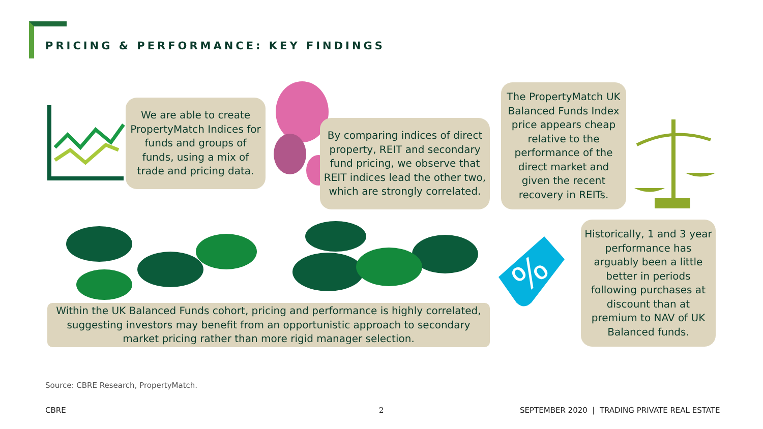PRICING & PERFORMANCE: KEY FINDINGS
We are able to create PropertyMatch Indices for funds and groups of funds, using a mix of trade and pricing data.
By comparing indices of direct property, REIT and secondary fund pricing, we observe that REIT indices lead the other two, which are strongly correlated.
The PropertyMatch UK Balanced Funds Index price appears cheap relative to the performance of the direct market and given the recent recovery in REITs.
Within the UK Balanced Funds cohort, pricing and performance is highly correlated, suggesting investors may benefit from an opportunistic approach to secondary market pricing rather than more rigid manager selection.
%
Historically, 1 and 3 year performance has arguably been a little better in periods following purchases at discount than at premium to NAV of UK Balanced funds.
Source: CBRE Research, PropertyMatch.
CBRE 2
SEPTEMBER 2020 | TRADING PRIVATE REAL ESTATE